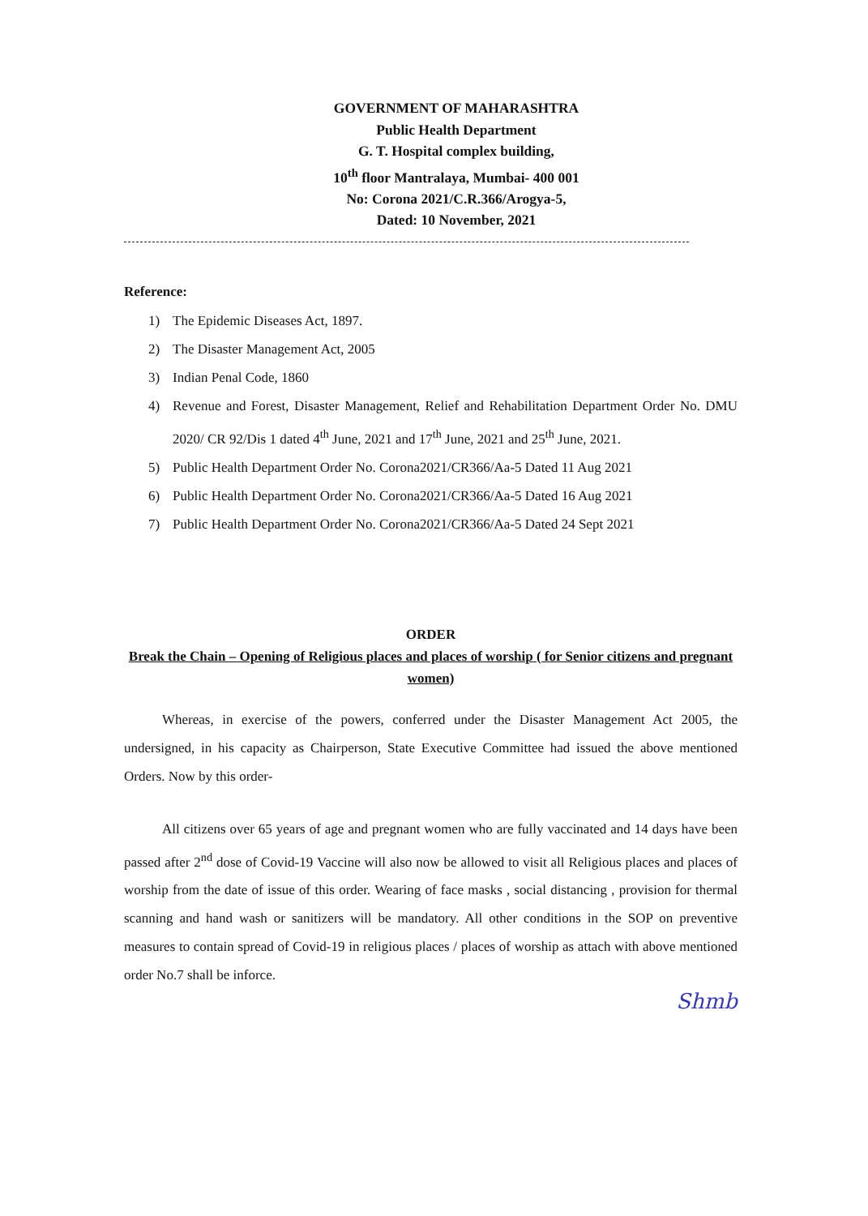GOVERNMENT OF MAHARASHTRA
Public Health Department
G. T. Hospital complex building,
10<sup>th</sup> floor Mantralaya, Mumbai- 400 001
No: Corona 2021/C.R.366/Arogya-5,
Dated: 10 November, 2021
Reference:
1) The Epidemic Diseases Act, 1897.
2) The Disaster Management Act, 2005
3) Indian Penal Code, 1860
4) Revenue and Forest, Disaster Management, Relief and Rehabilitation Department Order No. DMU 2020/ CR 92/Dis 1 dated 4<sup>th</sup> June, 2021 and 17<sup>th</sup> June, 2021 and 25<sup>th</sup> June, 2021.
5) Public Health Department Order No. Corona2021/CR366/Aa-5 Dated 11 Aug 2021
6) Public Health Department Order No. Corona2021/CR366/Aa-5 Dated 16 Aug 2021
7) Public Health Department Order No. Corona2021/CR366/Aa-5 Dated 24 Sept 2021
ORDER
Break the Chain – Opening of Religious places and places of worship ( for Senior citizens and pregnant women)
Whereas, in exercise of the powers, conferred under the Disaster Management Act 2005, the undersigned, in his capacity as Chairperson, State Executive Committee had issued the above mentioned Orders. Now by this order-
All citizens over 65 years of age and pregnant women who are fully vaccinated and 14 days have been passed after 2<sup>nd</sup> dose of Covid-19 Vaccine will also now be allowed to visit all Religious places and places of worship from the date of issue of this order. Wearing of face masks , social distancing , provision for thermal scanning and hand wash or sanitizers will be mandatory. All other conditions in the SOP on preventive measures to contain spread of Covid-19 in religious places / places of worship as attach with above mentioned order No.7 shall be inforce.
Shmb